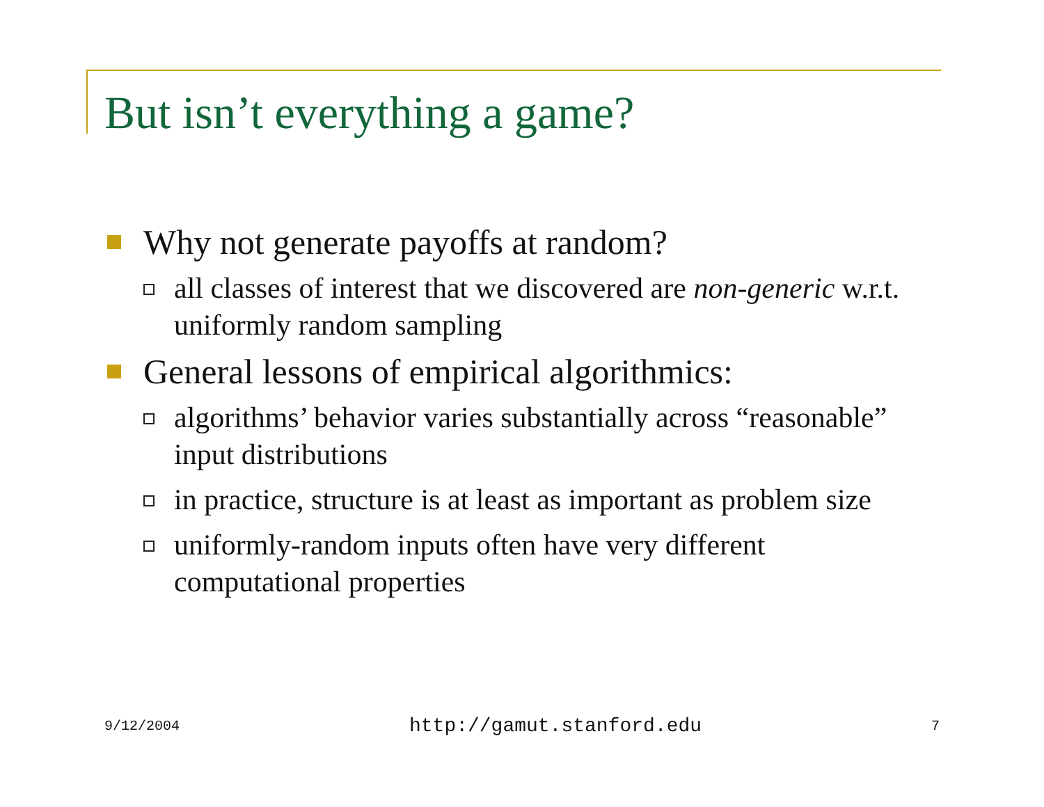But isn’t everything a game?
Why not generate payoffs at random?
all classes of interest that we discovered are non-generic w.r.t. uniformly random sampling
General lessons of empirical algorithmics:
algorithms’ behavior varies substantially across “reasonable” input distributions
in practice, structure is at least as important as problem size
uniformly-random inputs often have very different computational properties
9/12/2004 http://gamut.stanford.edu 7